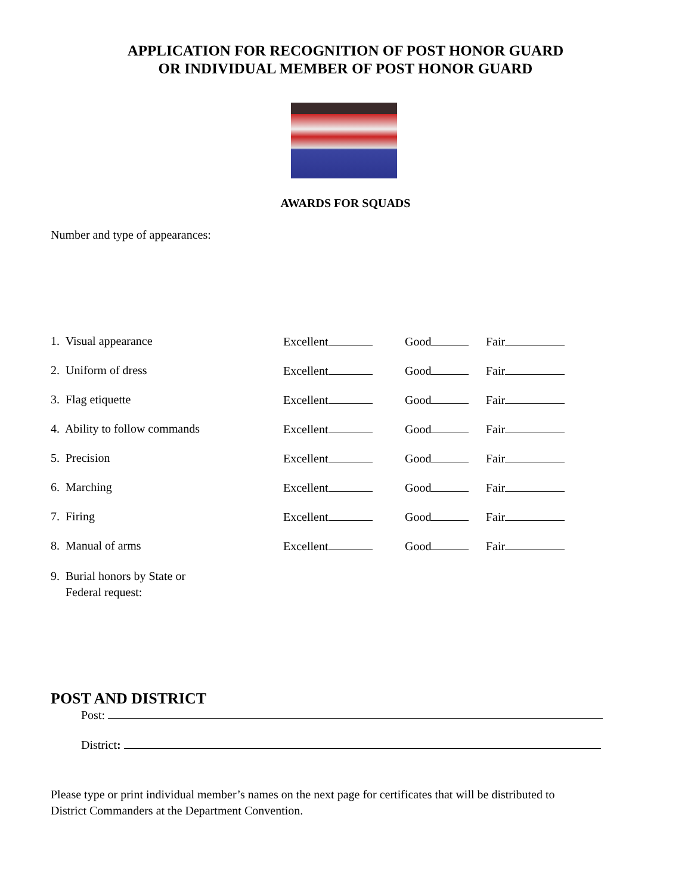APPLICATION FOR RECOGNITION OF POST HONOR GUARD
OR INDIVIDUAL MEMBER OF POST HONOR GUARD
AWARDS FOR SQUADS
Number and type of appearances:
1. Visual appearance Excellent Good Fair
2. Uniform of dress Excellent Good Fair
3. Flag etiquette Excellent Good Fair
4. Ability to follow commands Excellent Good Fair
5. Precision Excellent Good Fair
6. Marching Excellent Good Fair
7. Firing Excellent Good Fair
8. Manual of arms Excellent Good Fair
9. Burial honors by State or
Federal request:
POST AND DISTRICT
Post:
District:
Please type or print individual member’s names on the next page for certificates that will be distributed to
District Commanders at the Department Convention.